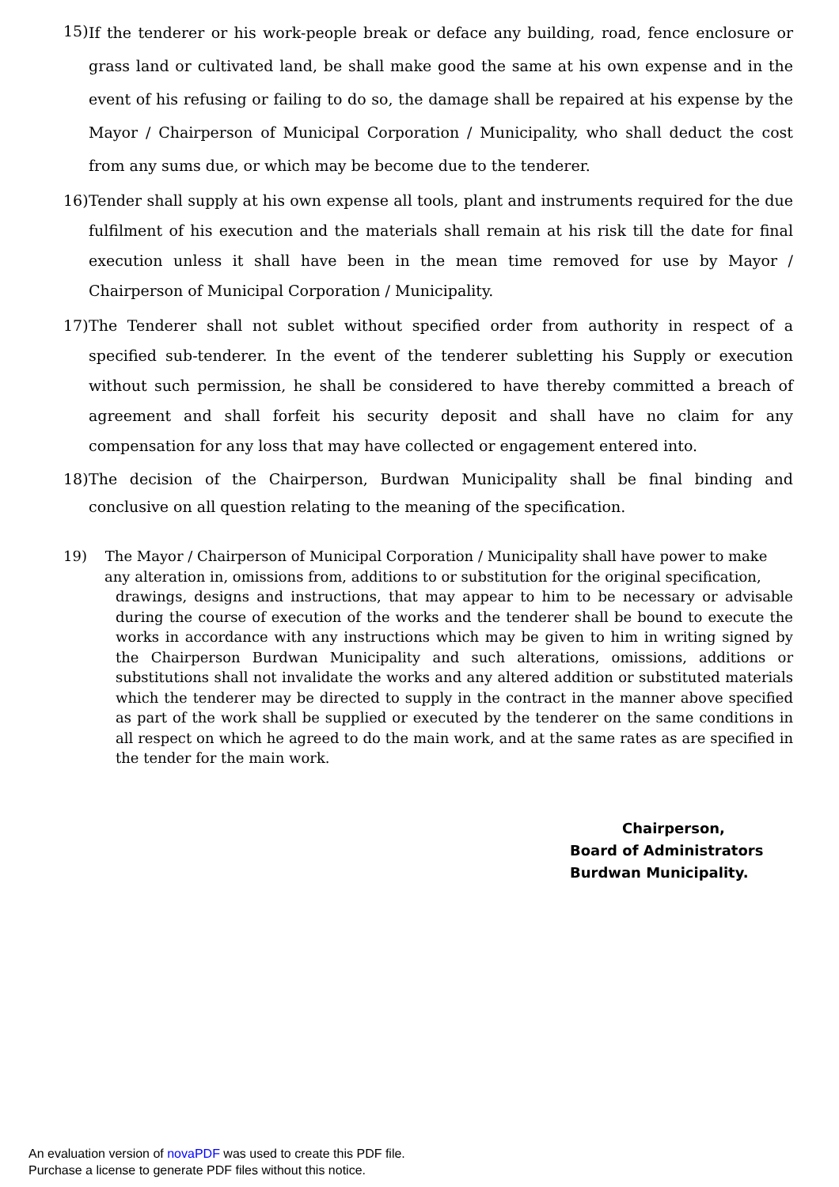15) If the tenderer or his work-people break or deface any building, road, fence enclosure or grass land or cultivated land, be shall make good the same at his own expense and in the event of his refusing or failing to do so, the damage shall be repaired at his expense by the Mayor / Chairperson of Municipal Corporation / Municipality, who shall deduct the cost from any sums due, or which may be become due to the tenderer.
16) Tender shall supply at his own expense all tools, plant and instruments required for the due fulfilment of his execution and the materials shall remain at his risk till the date for final execution unless it shall have been in the mean time removed for use by Mayor / Chairperson of Municipal Corporation / Municipality.
17) The Tenderer shall not sublet without specified order from authority in respect of a specified sub-tenderer. In the event of the tenderer subletting his Supply or execution without such permission, he shall be considered to have thereby committed a breach of agreement and shall forfeit his security deposit and shall have no claim for any compensation for any loss that may have collected or engagement entered into.
18) The decision of the Chairperson, Burdwan Municipality shall be final binding and conclusive on all question relating to the meaning of the specification.
19) The Mayor / Chairperson of Municipal Corporation / Municipality shall have power to make
any alteration in, omissions from, additions to or substitution for the original specification,
drawings, designs and instructions, that may appear to him to be necessary or advisable during the course of execution of the works and the tenderer shall be bound to execute the works in accordance with any instructions which may be given to him in writing signed by the Chairperson Burdwan Municipality and such alterations, omissions, additions or substitutions shall not invalidate the works and any altered addition or substituted materials which the tenderer may be directed to supply in the contract in the manner above specified as part of the work shall be supplied or executed by the tenderer on the same conditions in all respect on which he agreed to do the main work, and at the same rates as are specified in the tender for the main work.
Chairperson,
Board of Administrators
Burdwan Municipality.
An evaluation version of novaPDF was used to create this PDF file.
Purchase a license to generate PDF files without this notice.